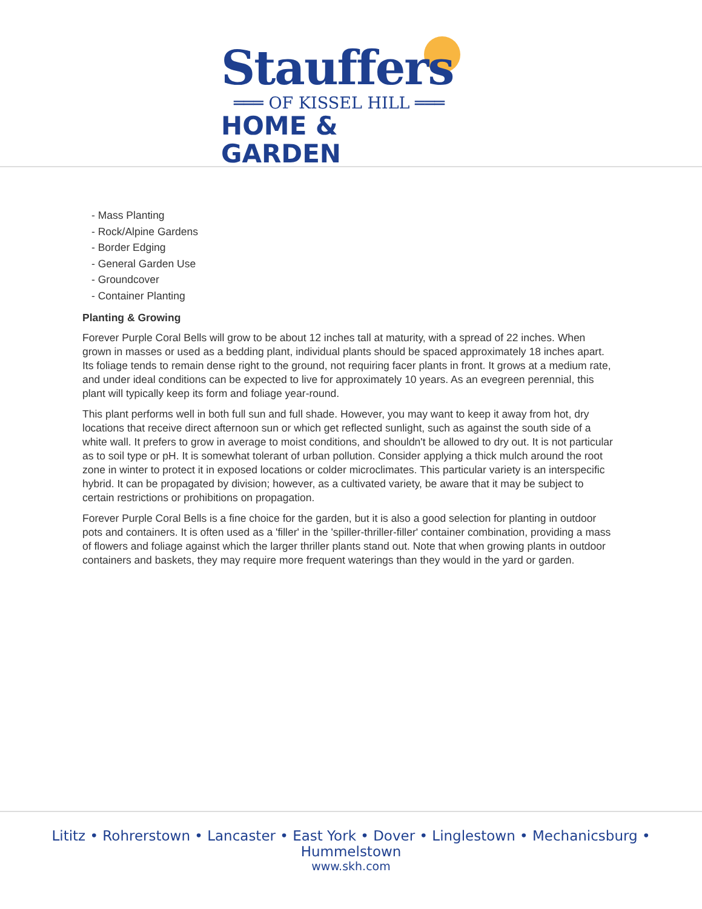Stauffers
═══ OF KISSEL HILL ═══
HOME & GARDEN
- Mass Planting
- Rock/Alpine Gardens
- Border Edging
- General Garden Use
- Groundcover
- Container Planting
Planting & Growing
Forever Purple Coral Bells will grow to be about 12 inches tall at maturity, with a spread of 22 inches. When grown in masses or used as a bedding plant, individual plants should be spaced approximately 18 inches apart. Its foliage tends to remain dense right to the ground, not requiring facer plants in front. It grows at a medium rate, and under ideal conditions can be expected to live for approximately 10 years. As an evegreen perennial, this plant will typically keep its form and foliage year-round.
This plant performs well in both full sun and full shade. However, you may want to keep it away from hot, dry locations that receive direct afternoon sun or which get reflected sunlight, such as against the south side of a white wall. It prefers to grow in average to moist conditions, and shouldn't be allowed to dry out. It is not particular as to soil type or pH. It is somewhat tolerant of urban pollution. Consider applying a thick mulch around the root zone in winter to protect it in exposed locations or colder microclimates. This particular variety is an interspecific hybrid. It can be propagated by division; however, as a cultivated variety, be aware that it may be subject to certain restrictions or prohibitions on propagation.
Forever Purple Coral Bells is a fine choice for the garden, but it is also a good selection for planting in outdoor pots and containers. It is often used as a 'filler' in the 'spiller-thriller-filler' container combination, providing a mass of flowers and foliage against which the larger thriller plants stand out. Note that when growing plants in outdoor containers and baskets, they may require more frequent waterings than they would in the yard or garden.
Lititz • Rohrerstown • Lancaster • East York • Dover • Linglestown • Mechanicsburg • Hummelstown
www.skh.com